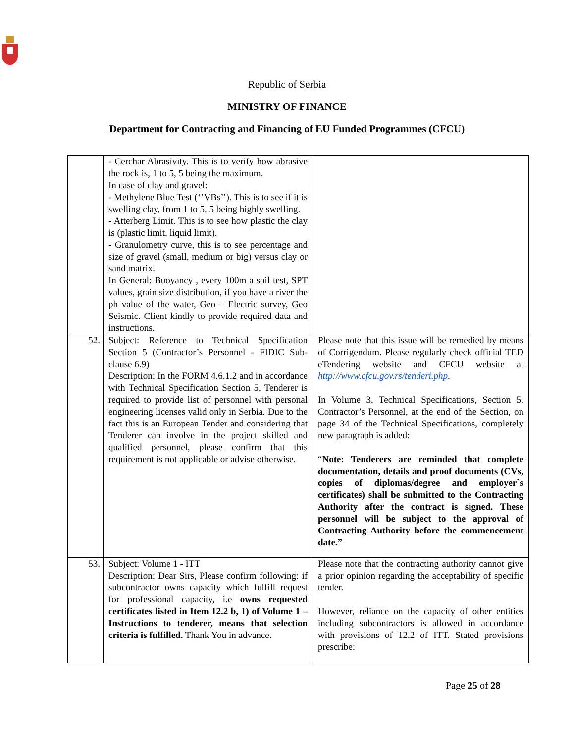Republic of Serbia
MINISTRY OF FINANCE
Department for Contracting and Financing of EU Funded Programmes (CFCU)
| | - Cerchar Abrasivity. This is to verify how abrasive the rock is, 1 to 5, 5 being the maximum. In case of clay and gravel: - Methylene Blue Test (‘’VBs’’). This is to see if it is swelling clay, from 1 to 5, 5 being highly swelling. - Atterberg Limit. This is to see how plastic the clay is (plastic limit, liquid limit). - Granulometry curve, this is to see percentage and size of gravel (small, medium or big) versus clay or sand matrix. In General: Buoyancy , every 100m a soil test, SPT values, grain size distribution, if you have a river the ph value of the water, Geo – Electric survey, Geo Seismic. Client kindly to provide required data and instructions. | |
| 52. | Subject: Reference to Technical Specification Section 5 (Contractor’s Personnel - FIDIC Sub-clause 6.9) Description: In the FORM 4.6.1.2 and in accordance with Technical Specification Section 5, Tenderer is required to provide list of personnel with personal engineering licenses valid only in Serbia. Due to the fact this is an European Tender and considering that Tenderer can involve in the project skilled and qualified personnel, please confirm that this requirement is not applicable or advise otherwise. | Please note that this issue will be remedied by means of Corrigendum. Please regularly check official TED eTendering website and CFCU website at http://www.cfcu.gov.rs/tenderi.php . In Volume 3, Technical Specifications, Section 5. Contractor’s Personnel, at the end of the Section, on page 34 of the Technical Specifications, completely new paragraph is added: “ Note: Tenderers are reminded that complete documentation, details and proof documents (CVs, copies of diplomas/degree and employer`s certificates) shall be submitted to the Contracting Authority after the contract is signed. These personnel will be subject to the approval of Contracting Authority before the commencement date.” |
| 53. | Subject: Volume 1 - ITT Description: Dear Sirs, Please confirm following: if subcontractor owns capacity which fulfill request for professional capacity, i.e owns requested certificates listed in Item 12.2 b, 1) of Volume 1 – Instructions to tenderer, means that selection criteria is fulfilled. Thank You in advance. | Please note that the contracting authority cannot give a prior opinion regarding the acceptability of specific tender. However, reliance on the capacity of other entities including subcontractors is allowed in accordance with provisions of 12.2 of ITT. Stated provisions prescribe: |
Page 25 of 28